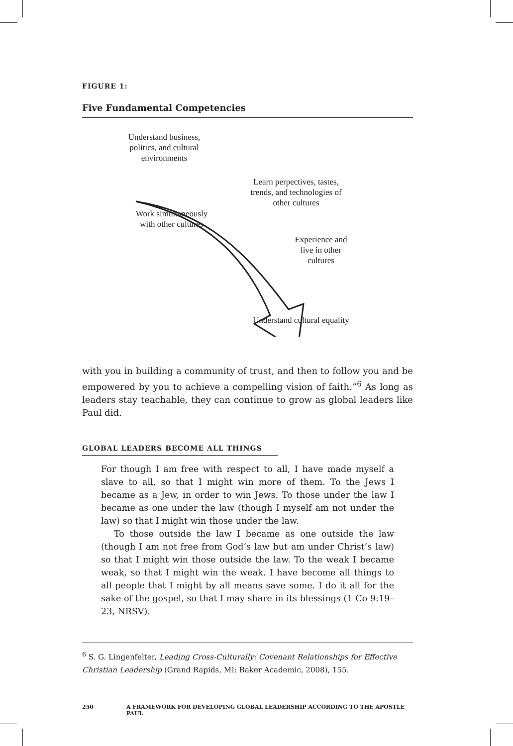FIGURE 1:
Five Fundamental Competencies
Understand business,
politics, and cultural
environments
Learn perpectives, tastes,
trends, and technologies of
other cultures
Work simultaneously
with other cultures
Experience and
live in other
cultures
Understand cultural equality
with you in building a community of trust, and then to follow you and be empowered by you to achieve a compelling vision of faith.”<sup>6</sup> As long as leaders stay teachable, they can continue to grow as global leaders like Paul did.
GLOBAL LEADERS BECOME ALL THINGS
For though I am free with respect to all, I have made myself a slave to all, so that I might win more of them. To the Jews I became as a Jew, in order to win Jews. To those under the law I became as one under the law (though I myself am not under the law) so that I might win those under the law.
To those outside the law I became as one outside the law (though I am not free from God’s law but am under Christ’s law) so that I might win those outside the law. To the weak I became weak, so that I might win the weak. I have become all things to all people that I might by all means save some. I do it all for the sake of the gospel, so that I may share in its blessings (1 Co 9:19–23, NRSV).
<sup>6</sup> S. G. Lingenfelter, Leading Cross-Culturally: Covenant Relationships for Effective Christian Leadership (Grand Rapids, MI: Baker Academic, 2008), 155.
250 A FRAMEWORK FOR DEVELOPING GLOBAL LEADERSHIP ACCORDING TO THE APOSTLE PAUL